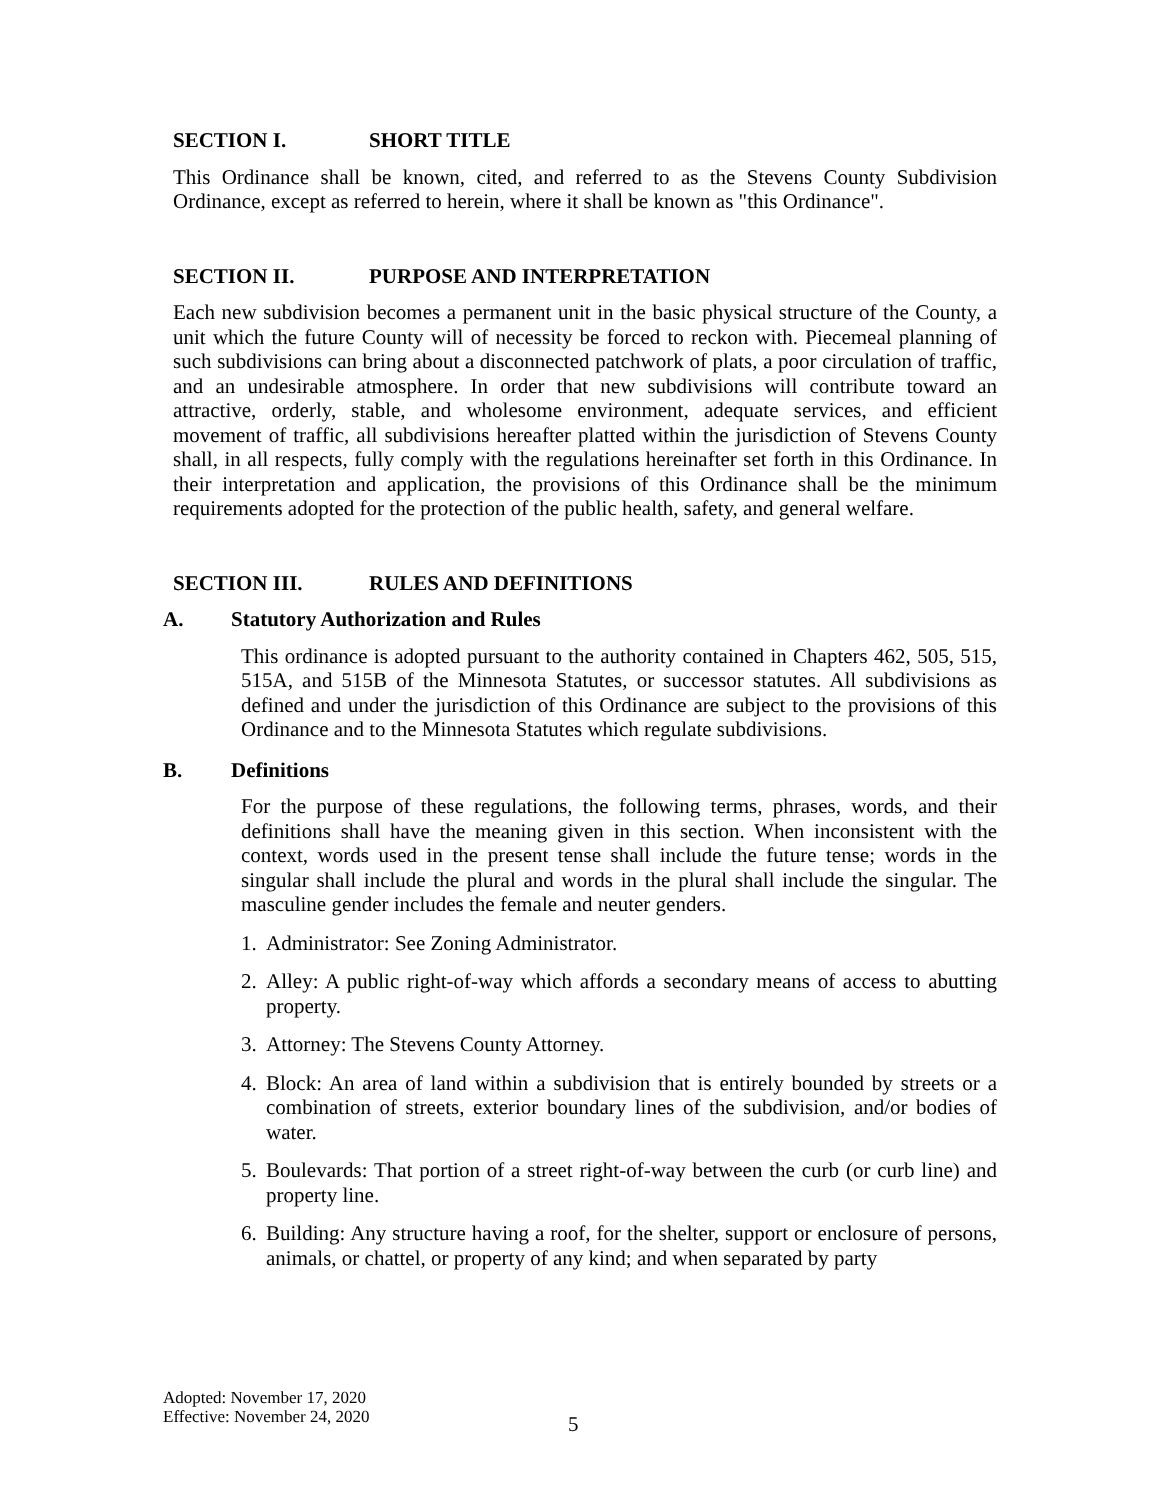SECTION I. SHORT TITLE
This Ordinance shall be known, cited, and referred to as the Stevens County Subdivision Ordinance, except as referred to herein, where it shall be known as "this Ordinance".
SECTION II. PURPOSE AND INTERPRETATION
Each new subdivision becomes a permanent unit in the basic physical structure of the County, a unit which the future County will of necessity be forced to reckon with. Piecemeal planning of such subdivisions can bring about a disconnected patchwork of plats, a poor circulation of traffic, and an undesirable atmosphere. In order that new subdivisions will contribute toward an attractive, orderly, stable, and wholesome environment, adequate services, and efficient movement of traffic, all subdivisions hereafter platted within the jurisdiction of Stevens County shall, in all respects, fully comply with the regulations hereinafter set forth in this Ordinance. In their interpretation and application, the provisions of this Ordinance shall be the minimum requirements adopted for the protection of the public health, safety, and general welfare.
SECTION III. RULES AND DEFINITIONS
A. Statutory Authorization and Rules
This ordinance is adopted pursuant to the authority contained in Chapters 462, 505, 515, 515A, and 515B of the Minnesota Statutes, or successor statutes. All subdivisions as defined and under the jurisdiction of this Ordinance are subject to the provisions of this Ordinance and to the Minnesota Statutes which regulate subdivisions.
B. Definitions
For the purpose of these regulations, the following terms, phrases, words, and their definitions shall have the meaning given in this section. When inconsistent with the context, words used in the present tense shall include the future tense; words in the singular shall include the plural and words in the plural shall include the singular. The masculine gender includes the female and neuter genders.
1. Administrator: See Zoning Administrator.
2. Alley: A public right-of-way which affords a secondary means of access to abutting property.
3. Attorney: The Stevens County Attorney.
4. Block: An area of land within a subdivision that is entirely bounded by streets or a combination of streets, exterior boundary lines of the subdivision, and/or bodies of water.
5. Boulevards: That portion of a street right-of-way between the curb (or curb line) and property line.
6. Building: Any structure having a roof, for the shelter, support or enclosure of persons, animals, or chattel, or property of any kind; and when separated by party
Adopted: November 17, 2020
Effective: November 24, 2020
5